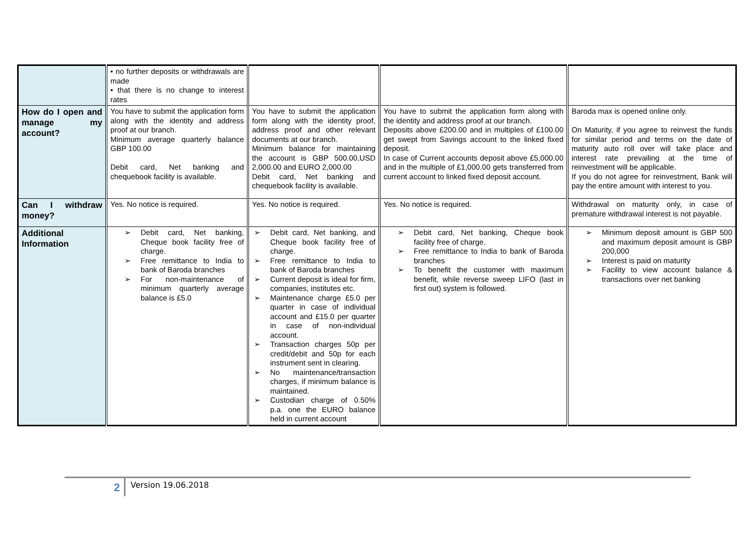| | • no further deposits or withdrawals are made • that there is no change to interest rates | | | |
| How do I open and manage my account? | You have to submit the application form along with the identity and address proof at our branch. Minimum average quarterly balance GBP 100.00 Debit card, Net banking and chequebook facility is available. | You have to submit the application form along with the identity proof, address proof and other relevant documents at our branch. Minimum balance for maintaining the account is GBP 500.00,USD 2,000.00 and EURO 2,000.00 Debit card, Net banking and chequebook facility is available. | You have to submit the application form along with the identity and address proof at our branch. Deposits above £200.00 and in multiples of £100.00 get swept from Savings account to the linked fixed deposit. In case of Current accounts deposit above £5,000.00 and in the multiple of £1,000.00 gets transferred from current account to linked fixed deposit account. | Baroda max is opened online only. On Maturity, if you agree to reinvest the funds for similar period and terms on the date of maturity auto roll over will take place and interest rate prevailing at the time of reinvestment will be applicable. If you do not agree for reinvestment, Bank will pay the entire amount with interest to you. |
| Can I withdraw money? | Yes. No notice is required. | Yes. No notice is required. | Yes. No notice is required. | Withdrawal on maturity only, in case of premature withdrawal interest is not payable. |
| Additional Information | ➢ Debit card, Net banking, Cheque book facility free of charge. ➢ Free remittance to India to bank of Baroda branches ➢ For non-maintenance of minimum quarterly average balance is £5.0 | ➢ Debit card, Net banking, and Cheque book facility free of charge. ➢ Free remittance to India to bank of Baroda branches ➢ Current deposit is ideal for firm, companies, institutes etc. ➢ Maintenance charge £5.0 per quarter in case of individual account and £15.0 per quarter in case of non-individual account. ➢ Transaction charges 50p per credit/debit and 50p for each instrument sent in clearing. ➢ No maintenance/transaction charges, if minimum balance is maintained. ➢ Custodian charge of 0.50% p.a. one the EURO balance held in current account | ➢ Debit card, Net banking, Cheque book facility free of charge. ➢ Free remittance to India to bank of Baroda branches ➢ To benefit the customer with maximum benefit, while reverse sweep LIFO (last in first out) system is followed. | ➢ Minimum deposit amount is GBP 500 and maximum deposit amount is GBP 200,000 ➢ Interest is paid on maturity ➢ Facility to view account balance & transactions over net banking |
2
Version 19.06.2018